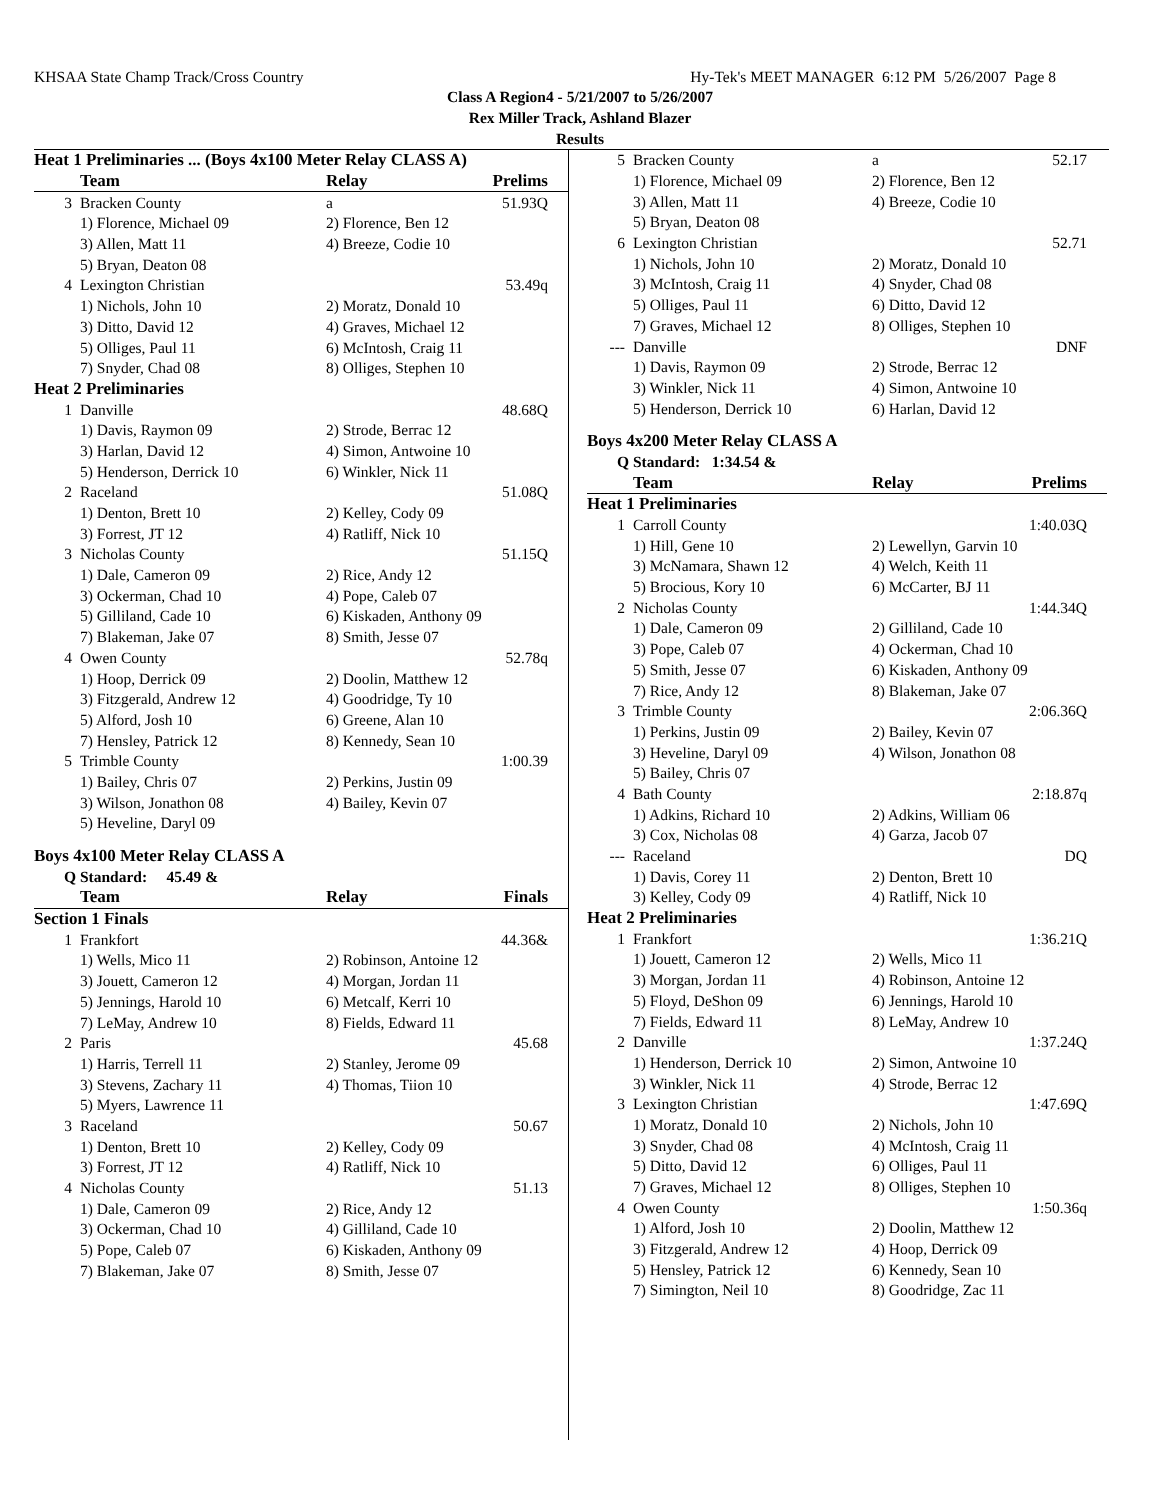KHSAA State Champ Track/Cross Country Hy-Tek's MEET MANAGER 6:12 PM 5/26/2007 Page 8
Class A Region4 - 5/21/2007 to 5/26/2007
Rex Miller Track, Ashland Blazer
Results
| Heat 1 Preliminaries ... (Boys 4x100 Meter Relay CLASS A) | | | |
| | Team | Relay | Prelims |
| 3 | Bracken County | a | 51.93Q |
| | 1) Florence, Michael 09 | 2) Florence, Ben 12 | |
| | 3) Allen, Matt 11 | 4) Breeze, Codie 10 | |
| | 5) Bryan, Deaton 08 | | |
| 4 | Lexington Christian | | 53.49q |
| | 1) Nichols, John 10 | 2) Moratz, Donald 10 | |
| | 3) Ditto, David 12 | 4) Graves, Michael 12 | |
| | 5) Olliges, Paul 11 | 6) McIntosh, Craig 11 | |
| | 7) Snyder, Chad 08 | 8) Olliges, Stephen 10 | |
| Heat 2 Preliminaries | | | |
| 1 | Danville | | 48.68Q |
| | 1) Davis, Raymon 09 | 2) Strode, Berrac 12 | |
| | 3) Harlan, David 12 | 4) Simon, Antwoine 10 | |
| | 5) Henderson, Derrick 10 | 6) Winkler, Nick 11 | |
| 2 | Raceland | | 51.08Q |
| | 1) Denton, Brett 10 | 2) Kelley, Cody 09 | |
| | 3) Forrest, JT 12 | 4) Ratliff, Nick 10 | |
| 3 | Nicholas County | | 51.15Q |
| | 1) Dale, Cameron 09 | 2) Rice, Andy 12 | |
| | 3) Ockerman, Chad 10 | 4) Pope, Caleb 07 | |
| | 5) Gilliland, Cade 10 | 6) Kiskaden, Anthony 09 | |
| | 7) Blakeman, Jake 07 | 8) Smith, Jesse 07 | |
| 4 | Owen County | | 52.78q |
| | 1) Hoop, Derrick 09 | 2) Doolin, Matthew 12 | |
| | 3) Fitzgerald, Andrew 12 | 4) Goodridge, Ty 10 | |
| | 5) Alford, Josh 10 | 6) Greene, Alan 10 | |
| | 7) Hensley, Patrick 12 | 8) Kennedy, Sean 10 | |
| 5 | Trimble County | | 1:00.39 |
| | 1) Bailey, Chris 07 | 2) Perkins, Justin 09 | |
| | 3) Wilson, Jonathon 08 | 4) Bailey, Kevin 07 | |
| | 5) Heveline, Daryl 09 | | |
| Boys 4x100 Meter Relay CLASS A | | | |
| Q Standard: 45.49 & | | | |
| | Team | Relay | Finals |
| Section 1 Finals | | | |
| 1 | Frankfort | | 44.36& |
| | 1) Wells, Mico 11 | 2) Robinson, Antoine 12 | |
| | 3) Jouett, Cameron 12 | 4) Morgan, Jordan 11 | |
| | 5) Jennings, Harold 10 | 6) Metcalf, Kerri 10 | |
| | 7) LeMay, Andrew 10 | 8) Fields, Edward 11 | |
| 2 | Paris | | 45.68 |
| | 1) Harris, Terrell 11 | 2) Stanley, Jerome 09 | |
| | 3) Stevens, Zachary 11 | 4) Thomas, Tiion 10 | |
| | 5) Myers, Lawrence 11 | | |
| 3 | Raceland | | 50.67 |
| | 1) Denton, Brett 10 | 2) Kelley, Cody 09 | |
| | 3) Forrest, JT 12 | 4) Ratliff, Nick 10 | |
| 4 | Nicholas County | | 51.13 |
| | 1) Dale, Cameron 09 | 2) Rice, Andy 12 | |
| | 3) Ockerman, Chad 10 | 4) Gilliland, Cade 10 | |
| | 5) Pope, Caleb 07 | 6) Kiskaden, Anthony 09 | |
| | 7) Blakeman, Jake 07 | 8) Smith, Jesse 07 | |
| 5 | Bracken County | a | 52.17 |
| | 1) Florence, Michael 09 | 2) Florence, Ben 12 | |
| | 3) Allen, Matt 11 | 4) Breeze, Codie 10 | |
| | 5) Bryan, Deaton 08 | | |
| 6 | Lexington Christian | | 52.71 |
| | 1) Nichols, John 10 | 2) Moratz, Donald 10 | |
| | 3) McIntosh, Craig 11 | 4) Snyder, Chad 08 | |
| | 5) Olliges, Paul 11 | 6) Ditto, David 12 | |
| | 7) Graves, Michael 12 | 8) Olliges, Stephen 10 | |
| --- | Danville | | DNF |
| | 1) Davis, Raymon 09 | 2) Strode, Berrac 12 | |
| | 3) Winkler, Nick 11 | 4) Simon, Antwoine 10 | |
| | 5) Henderson, Derrick 10 | 6) Harlan, David 12 | |
| Boys 4x200 Meter Relay CLASS A | | | |
| Q Standard: 1:34.54 & | | | |
| | Team | Relay | Prelims |
| Heat 1 Preliminaries | | | |
| 1 | Carroll County | | 1:40.03Q |
| | 1) Hill, Gene 10 | 2) Lewellyn, Garvin 10 | |
| | 3) McNamara, Shawn 12 | 4) Welch, Keith 11 | |
| | 5) Brocious, Kory 10 | 6) McCarter, BJ 11 | |
| 2 | Nicholas County | | 1:44.34Q |
| | 1) Dale, Cameron 09 | 2) Gilliland, Cade 10 | |
| | 3) Pope, Caleb 07 | 4) Ockerman, Chad 10 | |
| | 5) Smith, Jesse 07 | 6) Kiskaden, Anthony 09 | |
| | 7) Rice, Andy 12 | 8) Blakeman, Jake 07 | |
| 3 | Trimble County | | 2:06.36Q |
| | 1) Perkins, Justin 09 | 2) Bailey, Kevin 07 | |
| | 3) Heveline, Daryl 09 | 4) Wilson, Jonathon 08 | |
| | 5) Bailey, Chris 07 | | |
| 4 | Bath County | | 2:18.87q |
| | 1) Adkins, Richard 10 | 2) Adkins, William 06 | |
| | 3) Cox, Nicholas 08 | 4) Garza, Jacob 07 | |
| --- | Raceland | | DQ |
| | 1) Davis, Corey 11 | 2) Denton, Brett 10 | |
| | 3) Kelley, Cody 09 | 4) Ratliff, Nick 10 | |
| Heat 2 Preliminaries | | | |
| 1 | Frankfort | | 1:36.21Q |
| | 1) Jouett, Cameron 12 | 2) Wells, Mico 11 | |
| | 3) Morgan, Jordan 11 | 4) Robinson, Antoine 12 | |
| | 5) Floyd, DeShon 09 | 6) Jennings, Harold 10 | |
| | 7) Fields, Edward 11 | 8) LeMay, Andrew 10 | |
| 2 | Danville | | 1:37.24Q |
| | 1) Henderson, Derrick 10 | 2) Simon, Antwoine 10 | |
| | 3) Winkler, Nick 11 | 4) Strode, Berrac 12 | |
| 3 | Lexington Christian | | 1:47.69Q |
| | 1) Moratz, Donald 10 | 2) Nichols, John 10 | |
| | 3) Snyder, Chad 08 | 4) McIntosh, Craig 11 | |
| | 5) Ditto, David 12 | 6) Olliges, Paul 11 | |
| | 7) Graves, Michael 12 | 8) Olliges, Stephen 10 | |
| 4 | Owen County | | 1:50.36q |
| | 1) Alford, Josh 10 | 2) Doolin, Matthew 12 | |
| | 3) Fitzgerald, Andrew 12 | 4) Hoop, Derrick 09 | |
| | 5) Hensley, Patrick 12 | 6) Kennedy, Sean 10 | |
| | 7) Simington, Neil 10 | 8) Goodridge, Zac 11 | |